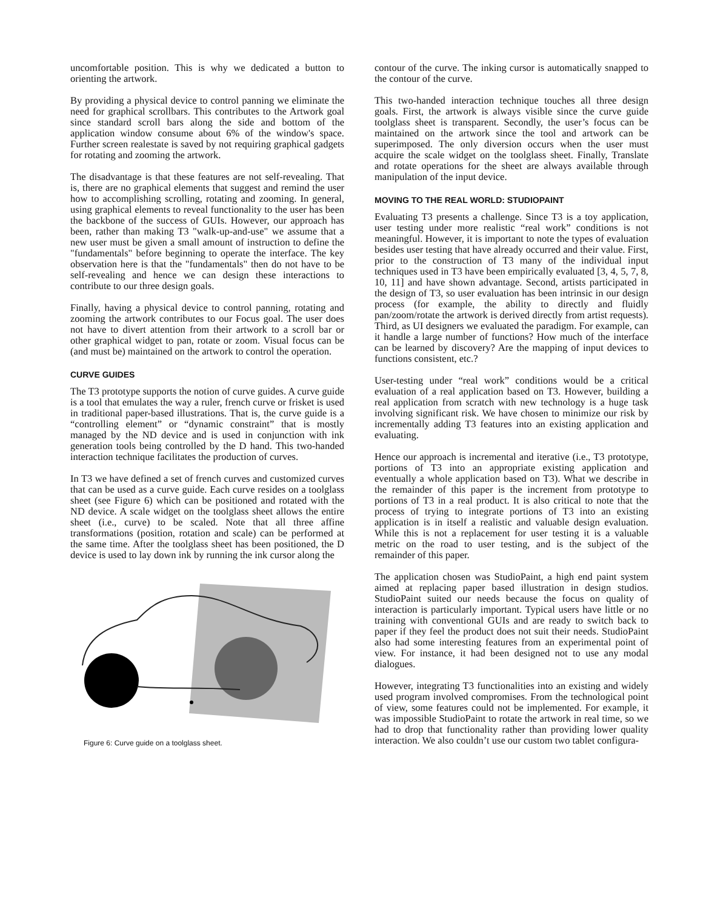uncomfortable position. This is why we dedicated a button to orienting the artwork.
By providing a physical device to control panning we eliminate the need for graphical scrollbars. This contributes to the Artwork goal since standard scroll bars along the side and bottom of the application window consume about 6% of the window's space. Further screen realestate is saved by not requiring graphical gadgets for rotating and zooming the artwork.
The disadvantage is that these features are not self-revealing. That is, there are no graphical elements that suggest and remind the user how to accomplishing scrolling, rotating and zooming. In general, using graphical elements to reveal functionality to the user has been the backbone of the success of GUIs. However, our approach has been, rather than making T3 "walk-up-and-use" we assume that a new user must be given a small amount of instruction to define the "fundamentals" before beginning to operate the interface. The key observation here is that the "fundamentals" then do not have to be self-revealing and hence we can design these interactions to contribute to our three design goals.
Finally, having a physical device to control panning, rotating and zooming the artwork contributes to our Focus goal. The user does not have to divert attention from their artwork to a scroll bar or other graphical widget to pan, rotate or zoom. Visual focus can be (and must be) maintained on the artwork to control the operation.
CURVE GUIDES
The T3 prototype supports the notion of curve guides. A curve guide is a tool that emulates the way a ruler, french curve or frisket is used in traditional paper-based illustrations. That is, the curve guide is a “controlling element” or “dynamic constraint” that is mostly managed by the ND device and is used in conjunction with ink generation tools being controlled by the D hand. This two-handed interaction technique facilitates the production of curves.
In T3 we have defined a set of french curves and customized curves that can be used as a curve guide. Each curve resides on a toolglass sheet (see Figure 6) which can be positioned and rotated with the ND device. A scale widget on the toolglass sheet allows the entire sheet (i.e., curve) to be scaled. Note that all three affine transformations (position, rotation and scale) can be performed at the same time. After the toolglass sheet has been positioned, the D device is used to lay down ink by running the ink cursor along the
Figure 6: Curve guide on a toolglass sheet.
contour of the curve. The inking cursor is automatically snapped to the contour of the curve.
This two-handed interaction technique touches all three design goals. First, the artwork is always visible since the curve guide toolglass sheet is transparent. Secondly, the user’s focus can be maintained on the artwork since the tool and artwork can be superimposed. The only diversion occurs when the user must acquire the scale widget on the toolglass sheet. Finally, Translate and rotate operations for the sheet are always available through manipulation of the input device.
MOVING TO THE REAL WORLD: STUDIOPAINT
Evaluating T3 presents a challenge. Since T3 is a toy application, user testing under more realistic “real work” conditions is not meaningful. However, it is important to note the types of evaluation besides user testing that have already occurred and their value. First, prior to the construction of T3 many of the individual input techniques used in T3 have been empirically evaluated [3, 4, 5, 7, 8, 10, 11] and have shown advantage. Second, artists participated in the design of T3, so user evaluation has been intrinsic in our design process (for example, the ability to directly and fluidly pan/zoom/rotate the artwork is derived directly from artist requests). Third, as UI designers we evaluated the paradigm. For example, can it handle a large number of functions? How much of the interface can be learned by discovery? Are the mapping of input devices to functions consistent, etc.?
User-testing under “real work” conditions would be a critical evaluation of a real application based on T3. However, building a real application from scratch with new technology is a huge task involving significant risk. We have chosen to minimize our risk by incrementally adding T3 features into an existing application and evaluating.
Hence our approach is incremental and iterative (i.e., T3 prototype, portions of T3 into an appropriate existing application and eventually a whole application based on T3). What we describe in the remainder of this paper is the increment from prototype to portions of T3 in a real product. It is also critical to note that the process of trying to integrate portions of T3 into an existing application is in itself a realistic and valuable design evaluation. While this is not a replacement for user testing it is a valuable metric on the road to user testing, and is the subject of the remainder of this paper.
The application chosen was StudioPaint, a high end paint system aimed at replacing paper based illustration in design studios. StudioPaint suited our needs because the focus on quality of interaction is particularly important. Typical users have little or no training with conventional GUIs and are ready to switch back to paper if they feel the product does not suit their needs. StudioPaint also had some interesting features from an experimental point of view. For instance, it had been designed not to use any modal dialogues.
However, integrating T3 functionalities into an existing and widely used program involved compromises. From the technological point of view, some features could not be implemented. For example, it was impossible StudioPaint to rotate the artwork in real time, so we had to drop that functionality rather than providing lower quality interaction. We also couldn’t use our custom two tablet configura-